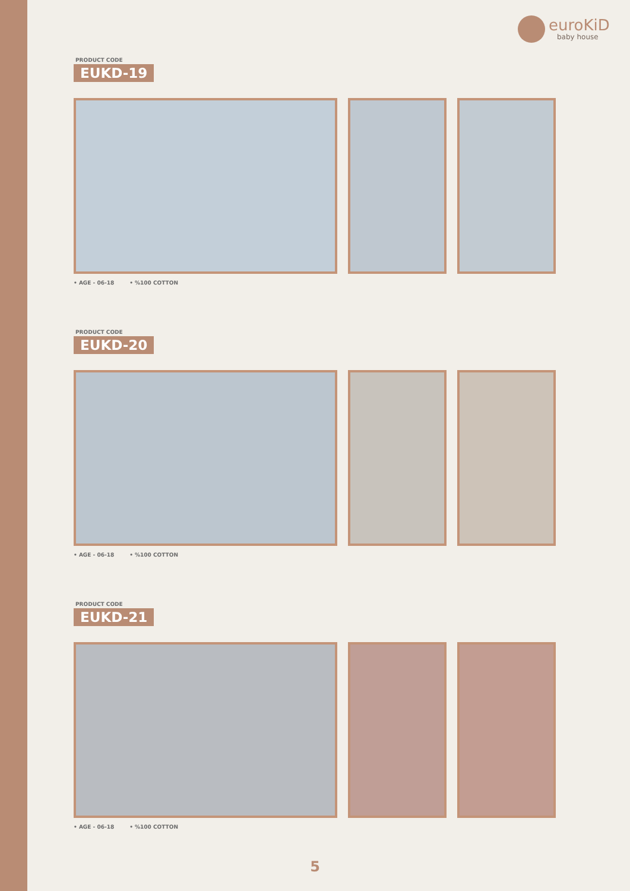euroKiD
baby house
PRODUCT CODE
EUKD-19
• AGE - 06-18 • %100 COTTON
PRODUCT CODE
EUKD-20
• AGE - 06-18 • %100 COTTON
PRODUCT CODE
EUKD-21
• AGE - 06-18 • %100 COTTON
5